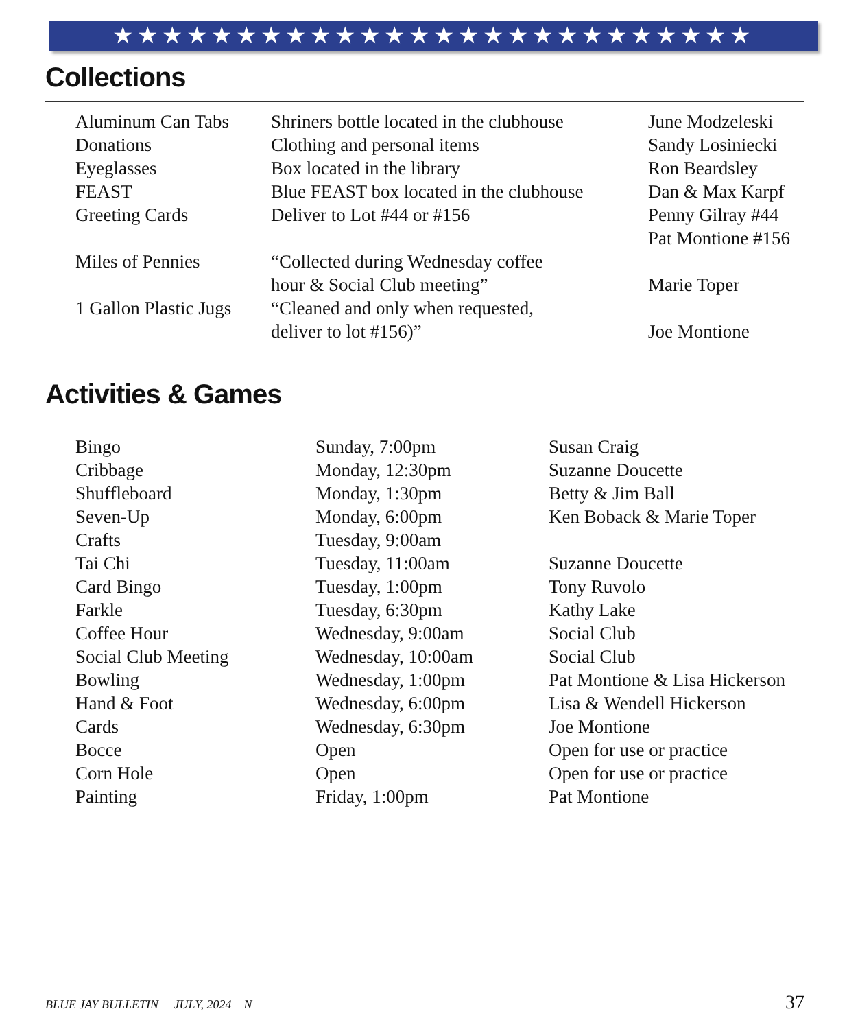★★★★★★★★★★★★★★★★★★★★★★★★★★
Collections
| Aluminum Can Tabs | Shriners bottle located in the clubhouse | June Modzeleski |
| Donations | Clothing and personal items | Sandy Losiniecki |
| Eyeglasses | Box located in the library | Ron Beardsley |
| FEAST | Blue FEAST box located in the clubhouse | Dan & Max Karpf |
| Greeting Cards | Deliver to Lot #44 or #156 | Penny Gilray #44 Pat Montione #156 |
| Miles of Pennies | “Collected during Wednesday coffee hour & Social Club meeting” | Marie Toper |
| 1 Gallon Plastic Jugs | “Cleaned and only when requested, deliver to lot #156)” | Joe Montione |
Activities & Games
| Bingo | Sunday, 7:00pm | Susan Craig |
| Cribbage | Monday, 12:30pm | Suzanne Doucette |
| Shuffleboard | Monday, 1:30pm | Betty & Jim Ball |
| Seven-Up | Monday, 6:00pm | Ken Boback & Marie Toper |
| Crafts | Tuesday, 9:00am | |
| Tai Chi | Tuesday, 11:00am | Suzanne Doucette |
| Card Bingo | Tuesday, 1:00pm | Tony Ruvolo |
| Farkle | Tuesday, 6:30pm | Kathy Lake |
| Coffee Hour | Wednesday, 9:00am | Social Club |
| Social Club Meeting | Wednesday, 10:00am | Social Club |
| Bowling | Wednesday, 1:00pm | Pat Montione & Lisa Hickerson |
| Hand & Foot | Wednesday, 6:00pm | Lisa & Wendell Hickerson |
| Cards | Wednesday, 6:30pm | Joe Montione |
| Bocce | Open | Open for use or practice |
| Corn Hole | Open | Open for use or practice |
| Painting | Friday, 1:00pm | Pat Montione |
BLUE JAY BULLETIN JULY, 2024 N 37